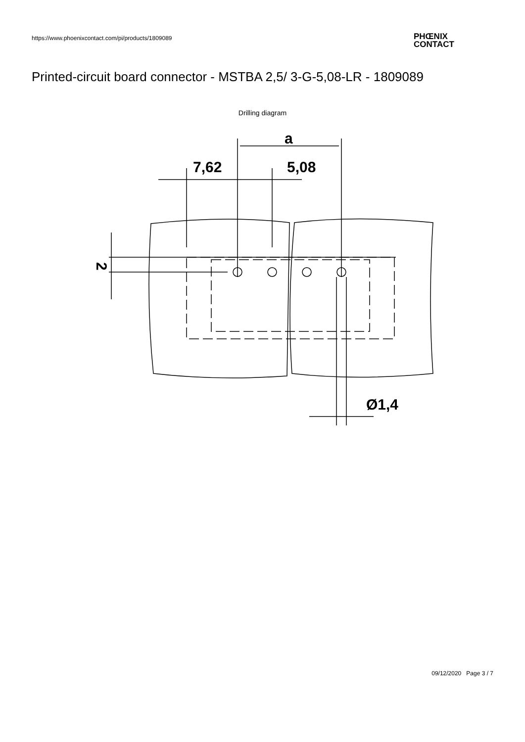https://www.phoenixcontact.com/pi/products/1809089
PHŒNIX
CONTACT
Printed-circuit board connector - MSTBA 2,5/ 3-G-5,08-LR - 1809089
Drilling diagram
a
7,62
5,08
Ø1,4
2
09/12/2020 Page 3 / 7